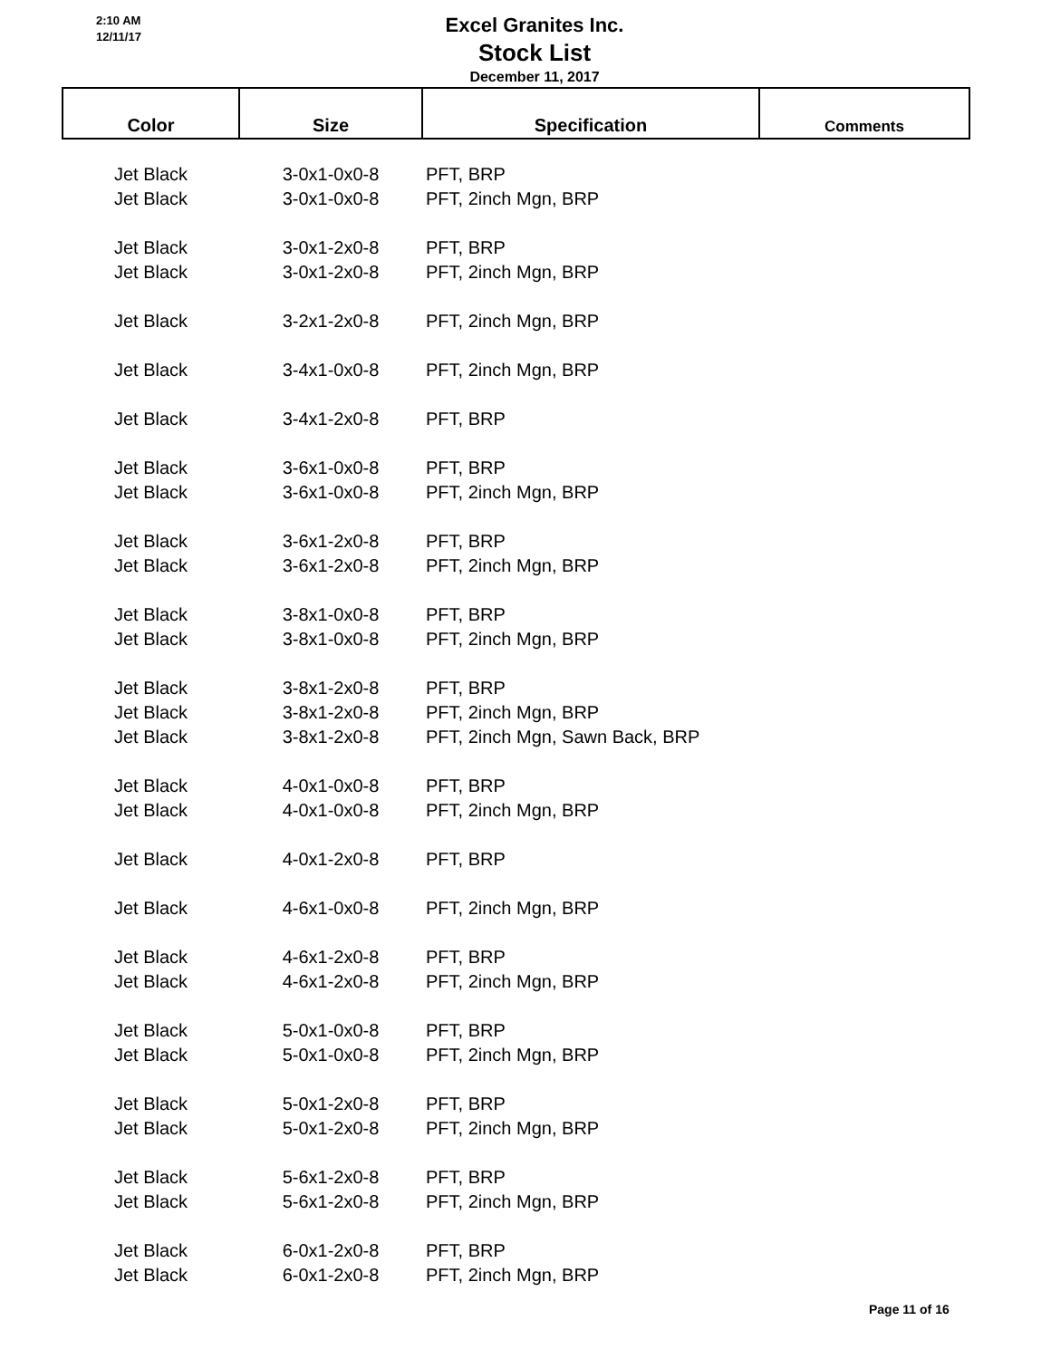2:10 AM
12/11/17
Excel Granites Inc.
Stock List
December 11, 2017
| Color | Size | Specification | Comments |
| --- | --- | --- | --- |
| Jet Black | 3-0x1-0x0-8 | PFT, BRP | |
| Jet Black | 3-0x1-0x0-8 | PFT, 2inch Mgn, BRP | |
| Jet Black | 3-0x1-2x0-8 | PFT, BRP | |
| Jet Black | 3-0x1-2x0-8 | PFT, 2inch Mgn, BRP | |
| Jet Black | 3-2x1-2x0-8 | PFT, 2inch Mgn, BRP | |
| Jet Black | 3-4x1-0x0-8 | PFT, 2inch Mgn, BRP | |
| Jet Black | 3-4x1-2x0-8 | PFT, BRP | |
| Jet Black | 3-6x1-0x0-8 | PFT, BRP | |
| Jet Black | 3-6x1-0x0-8 | PFT, 2inch Mgn, BRP | |
| Jet Black | 3-6x1-2x0-8 | PFT, BRP | |
| Jet Black | 3-6x1-2x0-8 | PFT, 2inch Mgn, BRP | |
| Jet Black | 3-8x1-0x0-8 | PFT, BRP | |
| Jet Black | 3-8x1-0x0-8 | PFT, 2inch Mgn, BRP | |
| Jet Black | 3-8x1-2x0-8 | PFT, BRP | |
| Jet Black | 3-8x1-2x0-8 | PFT, 2inch Mgn, BRP | |
| Jet Black | 3-8x1-2x0-8 | PFT, 2inch Mgn, Sawn Back, BRP | |
| Jet Black | 4-0x1-0x0-8 | PFT, BRP | |
| Jet Black | 4-0x1-0x0-8 | PFT, 2inch Mgn, BRP | |
| Jet Black | 4-0x1-2x0-8 | PFT, BRP | |
| Jet Black | 4-6x1-0x0-8 | PFT, 2inch Mgn, BRP | |
| Jet Black | 4-6x1-2x0-8 | PFT, BRP | |
| Jet Black | 4-6x1-2x0-8 | PFT, 2inch Mgn, BRP | |
| Jet Black | 5-0x1-0x0-8 | PFT, BRP | |
| Jet Black | 5-0x1-0x0-8 | PFT, 2inch Mgn, BRP | |
| Jet Black | 5-0x1-2x0-8 | PFT, BRP | |
| Jet Black | 5-0x1-2x0-8 | PFT, 2inch Mgn, BRP | |
| Jet Black | 5-6x1-2x0-8 | PFT, BRP | |
| Jet Black | 5-6x1-2x0-8 | PFT, 2inch Mgn, BRP | |
| Jet Black | 6-0x1-2x0-8 | PFT, BRP | |
| Jet Black | 6-0x1-2x0-8 | PFT, 2inch Mgn, BRP | |
Page 11 of 16